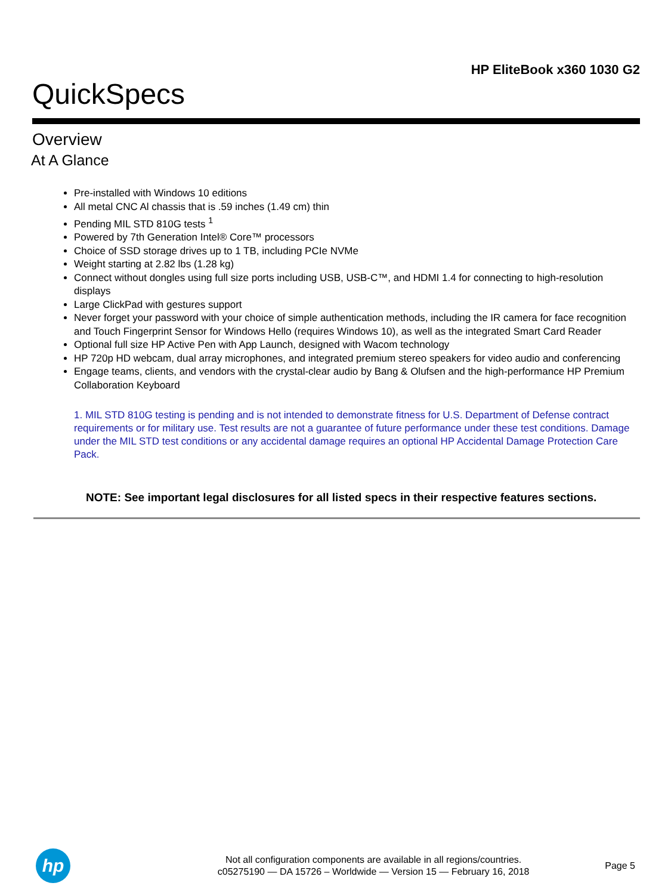HP EliteBook x360 1030 G2
QuickSpecs
Overview
At A Glance
Pre-installed with Windows 10 editions
All metal CNC Al chassis that is .59 inches (1.49 cm) thin
Pending MIL STD 810G tests <sup>1</sup>
Powered by 7th Generation Intel® Core™ processors
Choice of SSD storage drives up to 1 TB, including PCIe NVMe
Weight starting at 2.82 lbs (1.28 kg)
Connect without dongles using full size ports including USB, USB-C™, and HDMI 1.4 for connecting to high-resolution displays
Large ClickPad with gestures support
Never forget your password with your choice of simple authentication methods, including the IR camera for face recognition and Touch Fingerprint Sensor for Windows Hello (requires Windows 10), as well as the integrated Smart Card Reader
Optional full size HP Active Pen with App Launch, designed with Wacom technology
HP 720p HD webcam, dual array microphones, and integrated premium stereo speakers for video audio and conferencing
Engage teams, clients, and vendors with the crystal-clear audio by Bang & Olufsen and the high-performance HP Premium Collaboration Keyboard
1. MIL STD 810G testing is pending and is not intended to demonstrate fitness for U.S. Department of Defense contract requirements or for military use. Test results are not a guarantee of future performance under these test conditions. Damage under the MIL STD test conditions or any accidental damage requires an optional HP Accidental Damage Protection Care Pack.
NOTE: See important legal disclosures for all listed specs in their respective features sections.
hp
Not all configuration components are available in all regions/countries.
c05275190 — DA 15726 – Worldwide — Version 15 — February 16, 2018
Page 5